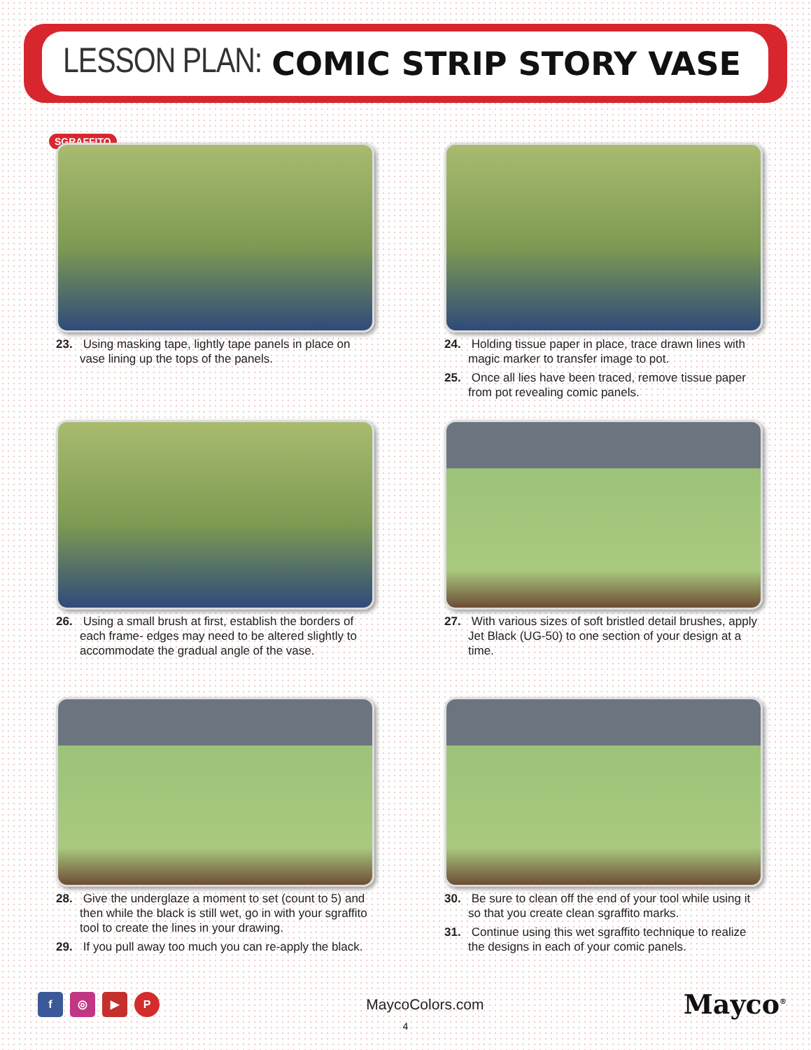LESSON PLAN: COMIC STRIP STORY VASE
SGRAFFITO
23. Using masking tape, lightly tape panels in place on vase lining up the tops of the panels.
24. Holding tissue paper in place, trace drawn lines with magic marker to transfer image to pot.
25. Once all lies have been traced, remove tissue paper from pot revealing comic panels.
26. Using a small brush at first, establish the borders of each frame- edges may need to be altered slightly to accommodate the gradual angle of the vase.
27. With various sizes of soft bristled detail brushes, apply Jet Black (UG-50) to one section of your design at a time.
28. Give the underglaze a moment to set (count to 5) and then while the black is still wet, go in with your sgraffito tool to create the lines in your drawing.
29. If you pull away too much you can re-apply the black.
30. Be sure to clean off the end of your tool while using it so that you create clean sgraffito marks.
31. Continue using this wet sgraffito technique to realize the designs in each of your comic panels.
f ◎ ▶ P
MaycoColors.com
Mayco<sup>®</sup>
4